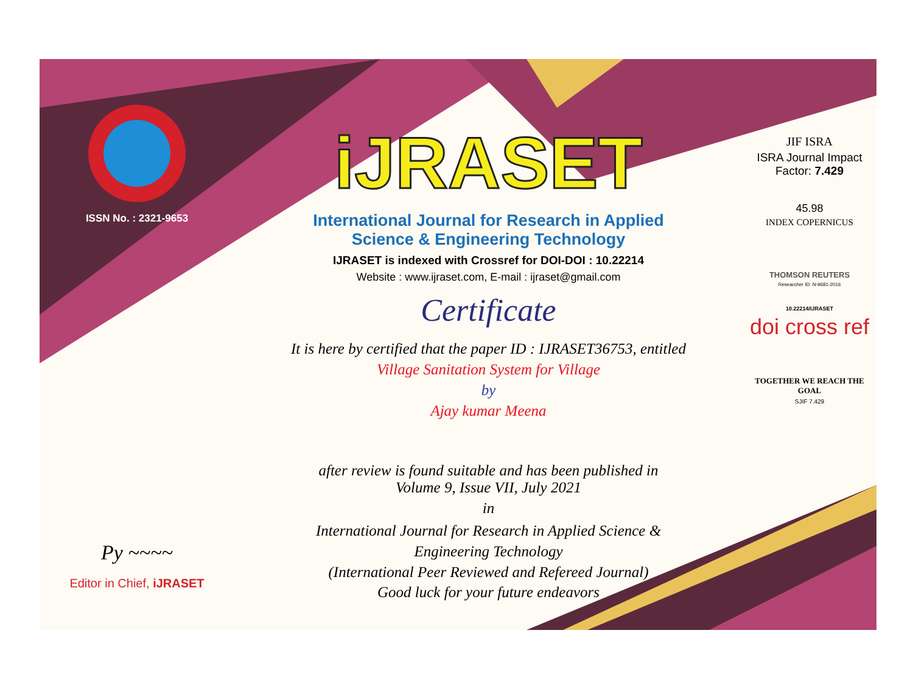ISSN No. : 2321-9653
Py ~~~~
Editor in Chief, iJRASET
iJRASET
International Journal for Research in Applied
Science & Engineering Technology
IJRASET is indexed with Crossref for DOI-DOI : 10.22214
Website : www.ijraset.com, E-mail : ijraset@gmail.com
Certificate
It is here by certified that the paper ID : IJRASET36753, entitled
Village Sanitation System for Village
by
Ajay kumar Meena
after review is found suitable and has been published in
Volume 9, Issue VII, July 2021
in
International Journal for Research in Applied Science &
Engineering Technology
(International Peer Reviewed and Refereed Journal)
Good luck for your future endeavors
JIF ISRA
ISRA Journal Impact
Factor: 7.429
45.98
INDEX COPERNICUS
THOMSON REUTERS
Researcher ID: N-9681-2016
10.22214/IJRASET
doi cross ref
TOGETHER WE REACH THE GOAL
SJIF 7.429